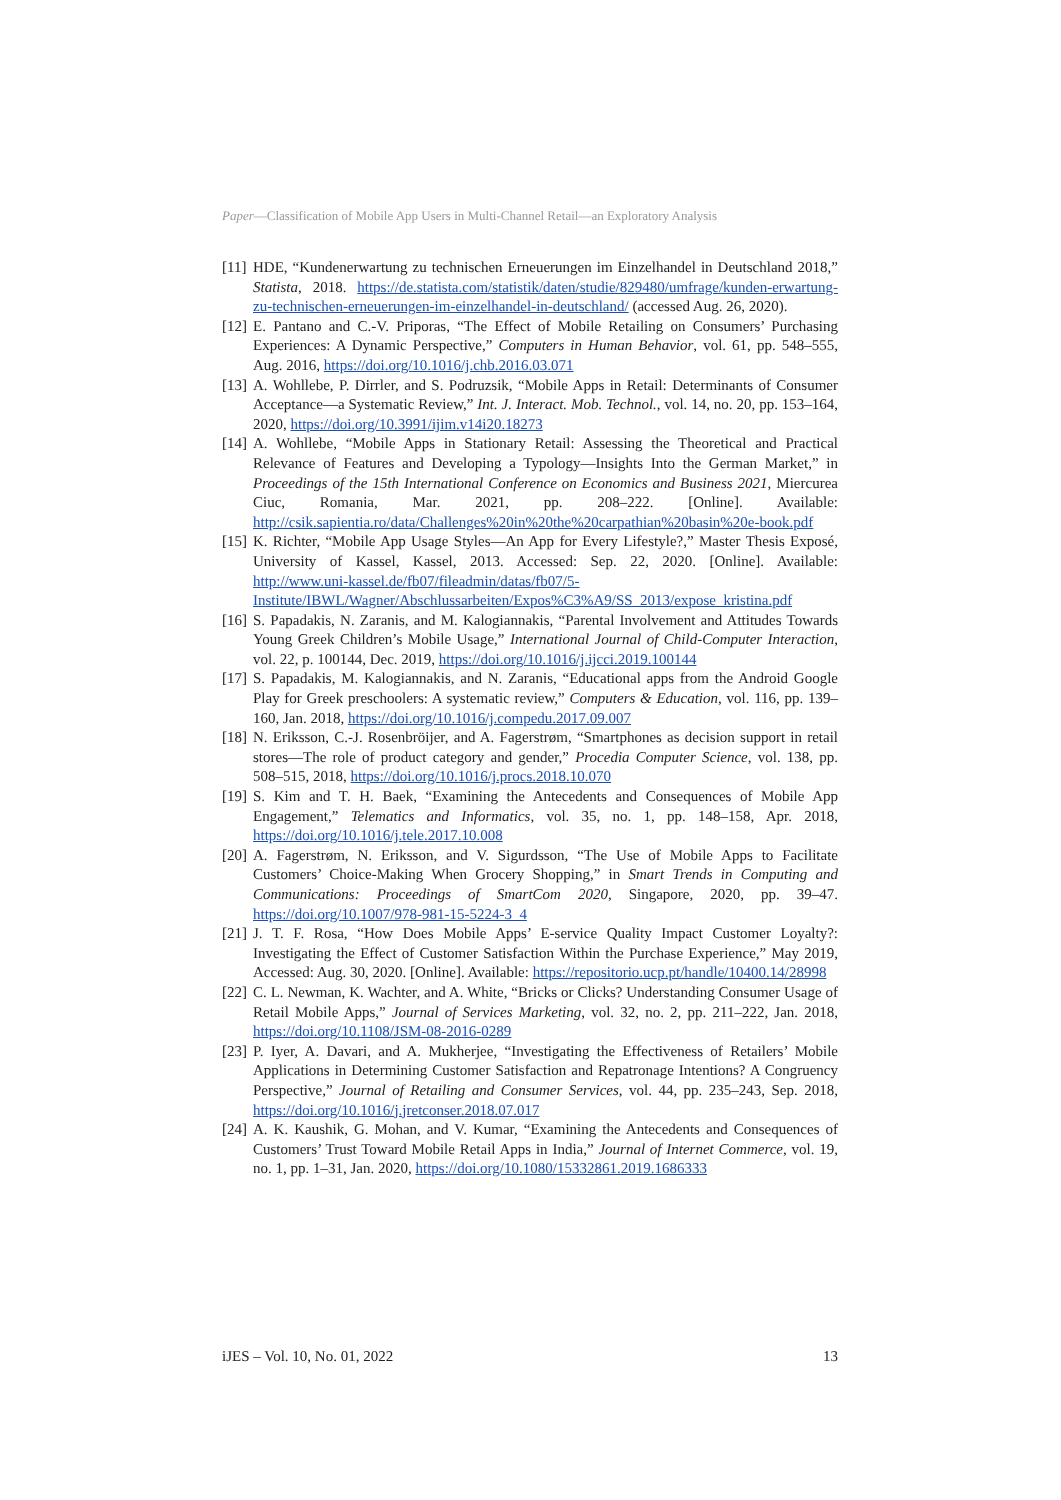Paper—Classification of Mobile App Users in Multi-Channel Retail—an Exploratory Analysis
[11] HDE, “Kundenerwartung zu technischen Erneuerungen im Einzelhandel in Deutschland 2018,” Statista, 2018. https://de.statista.com/statistik/daten/studie/829480/umfrage/kunden-erwartung-zu-technischen-erneuerungen-im-einzelhandel-in-deutschland/ (accessed Aug. 26, 2020).
[12] E. Pantano and C.-V. Priporas, “The Effect of Mobile Retailing on Consumers’ Purchasing Experiences: A Dynamic Perspective,” Computers in Human Behavior, vol. 61, pp. 548–555, Aug. 2016, https://doi.org/10.1016/j.chb.2016.03.071
[13] A. Wohllebe, P. Dirrler, and S. Podruzsik, “Mobile Apps in Retail: Determinants of Consumer Acceptance—a Systematic Review,” Int. J. Interact. Mob. Technol., vol. 14, no. 20, pp. 153–164, 2020, https://doi.org/10.3991/ijim.v14i20.18273
[14] A. Wohllebe, “Mobile Apps in Stationary Retail: Assessing the Theoretical and Practical Relevance of Features and Developing a Typology—Insights Into the German Market,” in Proceedings of the 15th International Conference on Economics and Business 2021, Miercurea Ciuc, Romania, Mar. 2021, pp. 208–222. [Online]. Available: http://csik.sapientia.ro/data/Challenges%20in%20the%20carpathian%20basin%20e-book.pdf
[15] K. Richter, “Mobile App Usage Styles—An App for Every Lifestyle?,” Master Thesis Exposé, University of Kassel, Kassel, 2013. Accessed: Sep. 22, 2020. [Online]. Available: http://www.uni-kassel.de/fb07/fileadmin/datas/fb07/5-Institute/IBWL/Wagner/Abschlussarbeiten/Expos%C3%A9/SS_2013/expose_kristina.pdf
[16] S. Papadakis, N. Zaranis, and M. Kalogiannakis, “Parental Involvement and Attitudes Towards Young Greek Children’s Mobile Usage,” International Journal of Child-Computer Interaction, vol. 22, p. 100144, Dec. 2019, https://doi.org/10.1016/j.ijcci.2019.100144
[17] S. Papadakis, M. Kalogiannakis, and N. Zaranis, “Educational apps from the Android Google Play for Greek preschoolers: A systematic review,” Computers & Education, vol. 116, pp. 139–160, Jan. 2018, https://doi.org/10.1016/j.compedu.2017.09.007
[18] N. Eriksson, C.-J. Rosenbröijer, and A. Fagerstrøm, “Smartphones as decision support in retail stores—The role of product category and gender,” Procedia Computer Science, vol. 138, pp. 508–515, 2018, https://doi.org/10.1016/j.procs.2018.10.070
[19] S. Kim and T. H. Baek, “Examining the Antecedents and Consequences of Mobile App Engagement,” Telematics and Informatics, vol. 35, no. 1, pp. 148–158, Apr. 2018, https://doi.org/10.1016/j.tele.2017.10.008
[20] A. Fagerstrøm, N. Eriksson, and V. Sigurdsson, “The Use of Mobile Apps to Facilitate Customers’ Choice-Making When Grocery Shopping,” in Smart Trends in Computing and Communications: Proceedings of SmartCom 2020, Singapore, 2020, pp. 39–47. https://doi.org/10.1007/978-981-15-5224-3_4
[21] J. T. F. Rosa, “How Does Mobile Apps’ E-service Quality Impact Customer Loyalty?: Investigating the Effect of Customer Satisfaction Within the Purchase Experience,” May 2019, Accessed: Aug. 30, 2020. [Online]. Available: https://repositorio.ucp.pt/handle/10400.14/28998
[22] C. L. Newman, K. Wachter, and A. White, “Bricks or Clicks? Understanding Consumer Usage of Retail Mobile Apps,” Journal of Services Marketing, vol. 32, no. 2, pp. 211–222, Jan. 2018, https://doi.org/10.1108/JSM-08-2016-0289
[23] P. Iyer, A. Davari, and A. Mukherjee, “Investigating the Effectiveness of Retailers’ Mobile Applications in Determining Customer Satisfaction and Repatronage Intentions? A Congruency Perspective,” Journal of Retailing and Consumer Services, vol. 44, pp. 235–243, Sep. 2018, https://doi.org/10.1016/j.jretconser.2018.07.017
[24] A. K. Kaushik, G. Mohan, and V. Kumar, “Examining the Antecedents and Consequences of Customers’ Trust Toward Mobile Retail Apps in India,” Journal of Internet Commerce, vol. 19, no. 1, pp. 1–31, Jan. 2020, https://doi.org/10.1080/15332861.2019.1686333
iJES – Vol. 10, No. 01, 2022 13